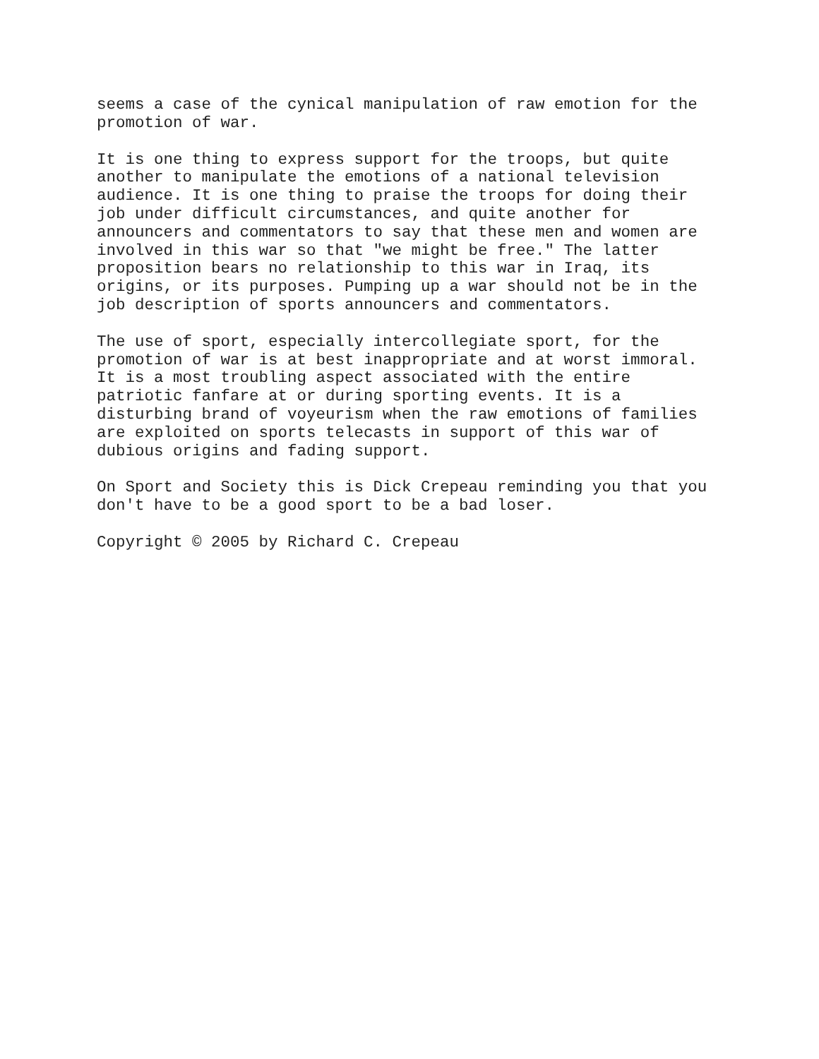seems a case of the cynical manipulation of raw emotion for the promotion of war.
It is one thing to express support for the troops, but quite another to manipulate the emotions of a national television audience. It is one thing to praise the troops for doing their job under difficult circumstances, and quite another for announcers and commentators to say that these men and women are involved in this war so that "we might be free." The latter proposition bears no relationship to this war in Iraq, its origins, or its purposes. Pumping up a war should not be in the job description of sports announcers and commentators.
The use of sport, especially intercollegiate sport, for the promotion of war is at best inappropriate and at worst immoral. It is a most troubling aspect associated with the entire patriotic fanfare at or during sporting events. It is a disturbing brand of voyeurism when the raw emotions of families are exploited on sports telecasts in support of this war of dubious origins and fading support.
On Sport and Society this is Dick Crepeau reminding you that you don't have to be a good sport to be a bad loser.
Copyright © 2005 by Richard C. Crepeau